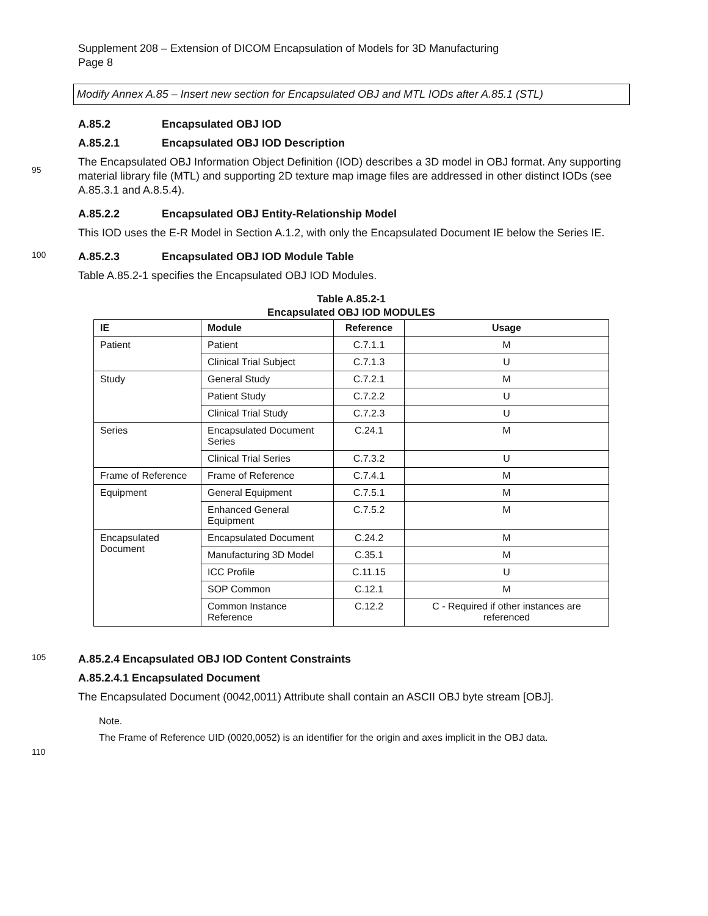Supplement 208 – Extension of DICOM Encapsulation of Models for 3D Manufacturing
Page 8
Modify Annex A.85 – Insert new section for Encapsulated OBJ and MTL IODs after A.85.1 (STL)
A.85.2 Encapsulated OBJ IOD
A.85.2.1 Encapsulated OBJ IOD Description
95
The Encapsulated OBJ Information Object Definition (IOD) describes a 3D model in OBJ format. Any supporting material library file (MTL) and supporting 2D texture map image files are addressed in other distinct IODs (see A.85.3.1 and A.8.5.4).
A.85.2.2 Encapsulated OBJ Entity-Relationship Model
This IOD uses the E-R Model in Section A.1.2, with only the Encapsulated Document IE below the Series IE.
100
A.85.2.3 Encapsulated OBJ IOD Module Table
Table A.85.2-1 specifies the Encapsulated OBJ IOD Modules.
Table A.85.2-1
Encapsulated OBJ IOD MODULES
| IE | Module | Reference | Usage |
| --- | --- | --- | --- |
| Patient | Patient | C.7.1.1 | M |
| | Clinical Trial Subject | C.7.1.3 | U |
| Study | General Study | C.7.2.1 | M |
| | Patient Study | C.7.2.2 | U |
| | Clinical Trial Study | C.7.2.3 | U |
| Series | Encapsulated Document Series | C.24.1 | M |
| | Clinical Trial Series | C.7.3.2 | U |
| Frame of Reference | Frame of Reference | C.7.4.1 | M |
| Equipment | General Equipment | C.7.5.1 | M |
| | Enhanced General Equipment | C.7.5.2 | M |
| Encapsulated Document | Encapsulated Document | C.24.2 | M |
| | Manufacturing 3D Model | C.35.1 | M |
| | ICC Profile | C.11.15 | U |
| | SOP Common | C.12.1 | M |
| | Common Instance Reference | C.12.2 | C - Required if other instances are referenced |
105
A.85.2.4 Encapsulated OBJ IOD Content Constraints
A.85.2.4.1 Encapsulated Document
The Encapsulated Document (0042,0011) Attribute shall contain an ASCII OBJ byte stream [OBJ].
Note.
The Frame of Reference UID (0020,0052) is an identifier for the origin and axes implicit in the OBJ data.
110